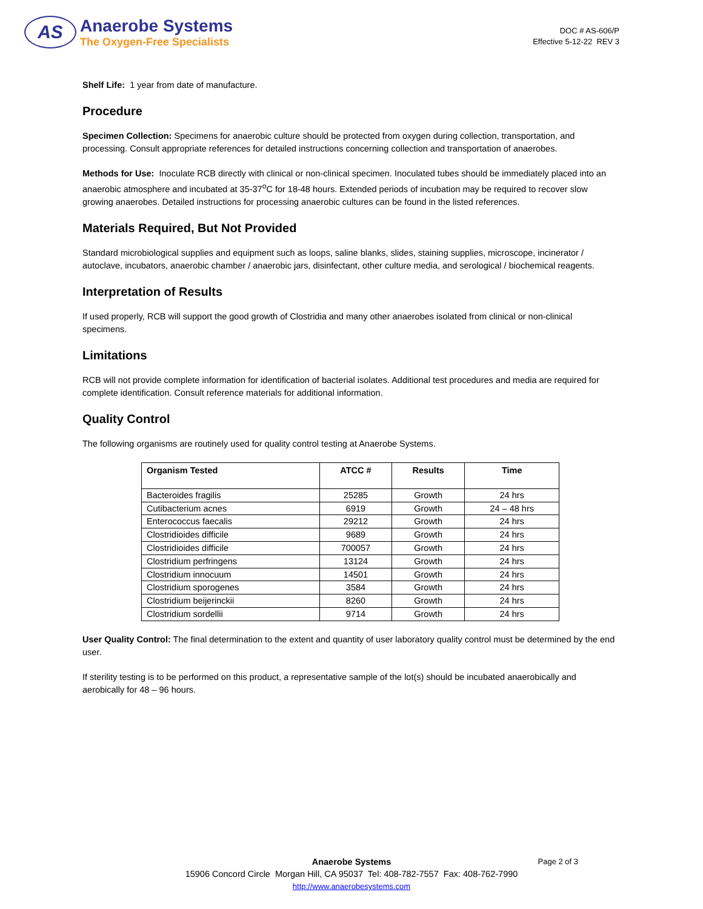AS
Anaerobe Systems
The Oxygen-Free Specialists
DOC # AS-606/P
Effective 5-12-22 REV 3
Shelf Life: 1 year from date of manufacture.
Procedure
Specimen Collection: Specimens for anaerobic culture should be protected from oxygen during collection, transportation, and processing. Consult appropriate references for detailed instructions concerning collection and transportation of anaerobes.
Methods for Use: Inoculate RCB directly with clinical or non-clinical specimen. Inoculated tubes should be immediately placed into an anaerobic atmosphere and incubated at 35-37<sup>o</sup>C for 18-48 hours. Extended periods of incubation may be required to recover slow growing anaerobes. Detailed instructions for processing anaerobic cultures can be found in the listed references.
Materials Required, But Not Provided
Standard microbiological supplies and equipment such as loops, saline blanks, slides, staining supplies, microscope, incinerator / autoclave, incubators, anaerobic chamber / anaerobic jars, disinfectant, other culture media, and serological / biochemical reagents.
Interpretation of Results
If used properly, RCB will support the good growth of Clostridia and many other anaerobes isolated from clinical or non-clinical specimens.
Limitations
RCB will not provide complete information for identification of bacterial isolates. Additional test procedures and media are required for complete identification. Consult reference materials for additional information.
Quality Control
The following organisms are routinely used for quality control testing at Anaerobe Systems.
| Organism Tested | ATCC # | Results | Time |
| --- | --- | --- | --- |
| Bacteroides fragilis | 25285 | Growth | 24 hrs |
| Cutibacterium acnes | 6919 | Growth | 24 – 48 hrs |
| Enterococcus faecalis | 29212 | Growth | 24 hrs |
| Clostridioides difficile | 9689 | Growth | 24 hrs |
| Clostridioides difficile | 700057 | Growth | 24 hrs |
| Clostridium perfringens | 13124 | Growth | 24 hrs |
| Clostridium innocuum | 14501 | Growth | 24 hrs |
| Clostridium sporogenes | 3584 | Growth | 24 hrs |
| Clostridium beijerinckii | 8260 | Growth | 24 hrs |
| Clostridium sordellii | 9714 | Growth | 24 hrs |
User Quality Control: The final determination to the extent and quantity of user laboratory quality control must be determined by the end user.
If sterility testing is to be performed on this product, a representative sample of the lot(s) should be incubated anaerobically and aerobically for 48 – 96 hours.
Anaerobe Systems Page 2 of 3
15906 Concord Circle Morgan Hill, CA 95037 Tel: 408-782-7557 Fax: 408-762-7990
http://www.anaerobesystems.com